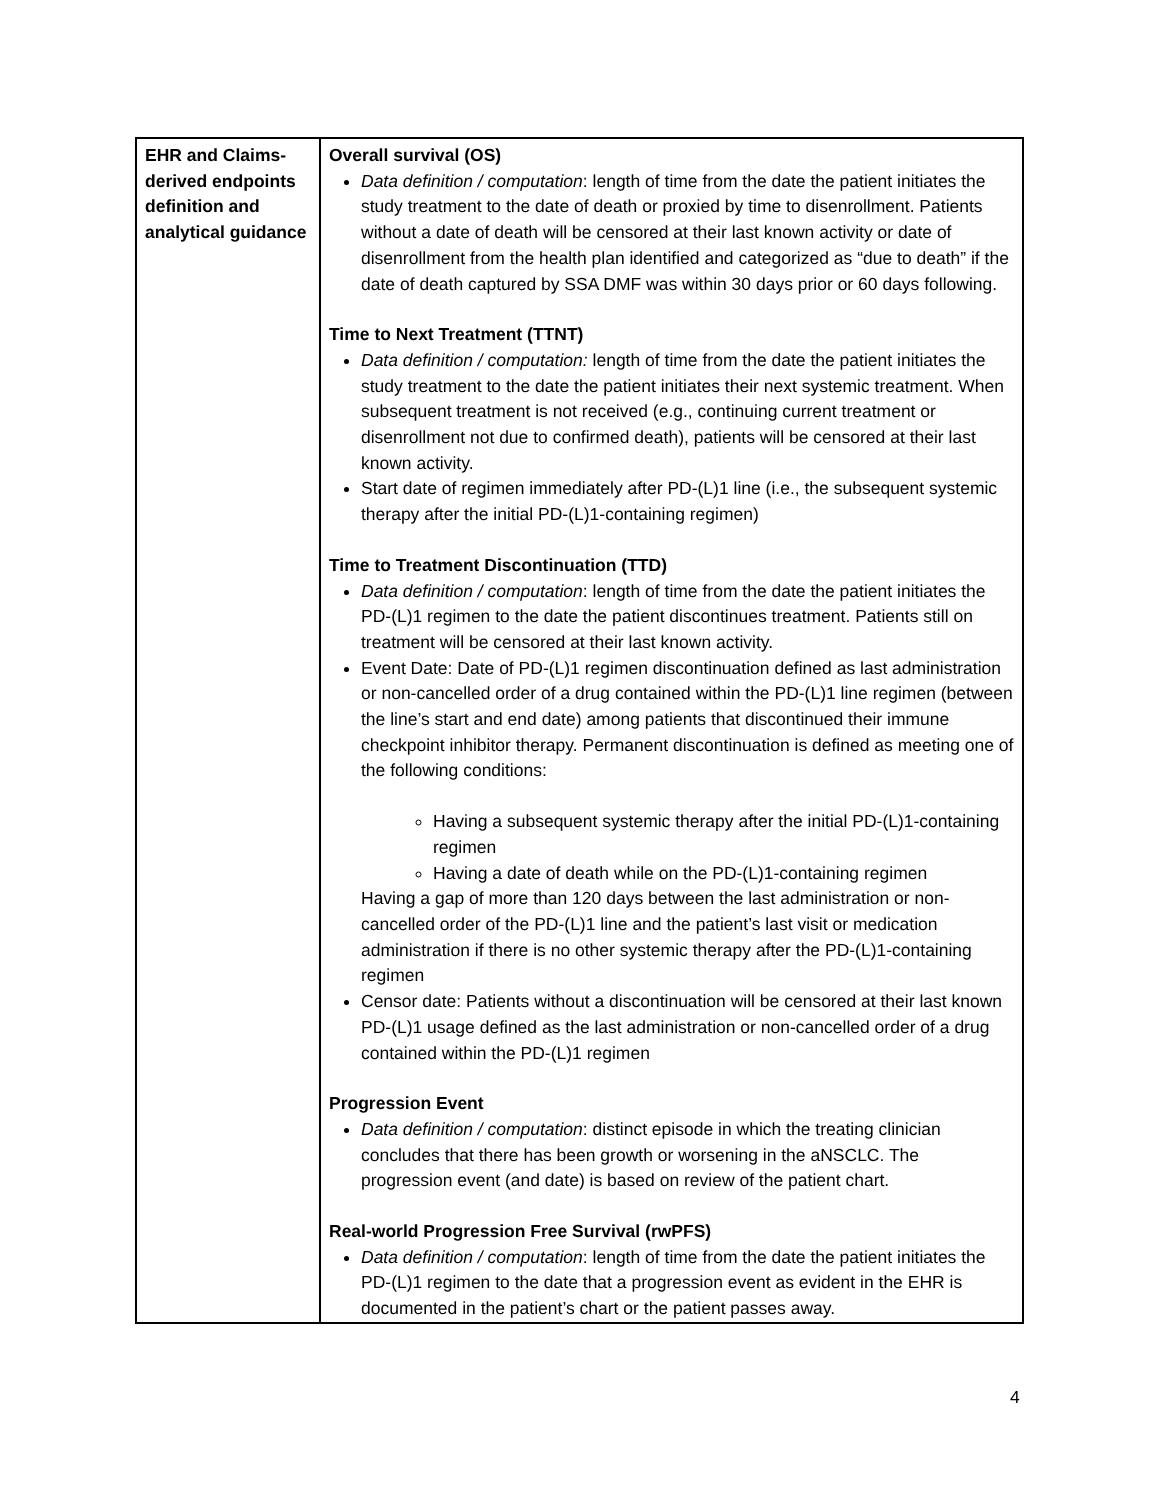| EHR and Claims-derived endpoints definition and analytical guidance | Overall survival (OS) Data definition / computation : length of time from the date the patient initiates the study treatment to the date of death or proxied by time to disenrollment. Patients without a date of death will be censored at their last known activity or date of disenrollment from the health plan identified and categorized as “due to death” if the date of death captured by SSA DMF was within 30 days prior or 60 days following. Time to Next Treatment (TTNT) Data definition / computation: length of time from the date the patient initiates the study treatment to the date the patient initiates their next systemic treatment. When subsequent treatment is not received (e.g., continuing current treatment or disenrollment not due to confirmed death), patients will be censored at their last known activity. Start date of regimen immediately after PD-(L)1 line (i.e., the subsequent systemic therapy after the initial PD-(L)1-containing regimen) Time to Treatment Discontinuation (TTD) Data definition / computation : length of time from the date the patient initiates the PD-(L)1 regimen to the date the patient discontinues treatment. Patients still on treatment will be censored at their last known activity. Event Date: Date of PD-(L)1 regimen discontinuation defined as last administration or non-cancelled order of a drug contained within the PD-(L)1 line regimen (between the line’s start and end date) among patients that discontinued their immune checkpoint inhibitor therapy. Permanent discontinuation is defined as meeting one of the following conditions: Having a subsequent systemic therapy after the initial PD-(L)1-containing regimen Having a date of death while on the PD-(L)1-containing regimen Having a gap of more than 120 days between the last administration or non-cancelled order of the PD-(L)1 line and the patient’s last visit or medication administration if there is no other systemic therapy after the PD-(L)1-containing regimen Censor date: Patients without a discontinuation will be censored at their last known PD-(L)1 usage defined as the last administration or non-cancelled order of a drug contained within the PD-(L)1 regimen Progression Event Data definition / computation : distinct episode in which the treating clinician concludes that there has been growth or worsening in the aNSCLC. The progression event (and date) is based on review of the patient chart. Real-world Progression Free Survival (rwPFS) Data definition / computation : length of time from the date the patient initiates the PD-(L)1 regimen to the date that a progression event as evident in the EHR is documented in the patient’s chart or the patient passes away. |
4